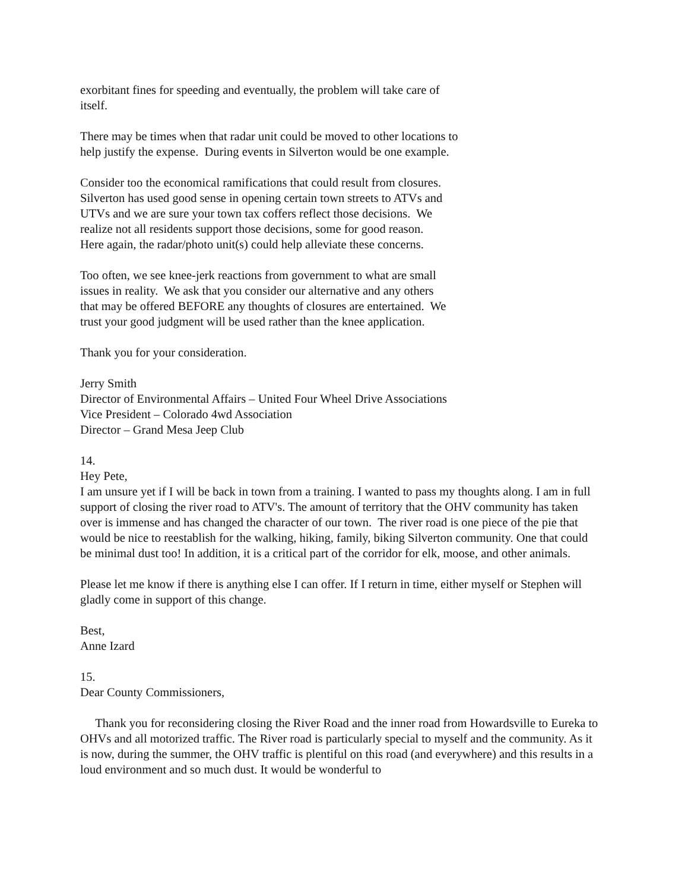exorbitant fines for speeding and eventually, the problem will take care of
itself.
There may be times when that radar unit could be moved to other locations to
help justify the expense. During events in Silverton would be one example.
Consider too the economical ramifications that could result from closures.
Silverton has used good sense in opening certain town streets to ATVs and
UTVs and we are sure your town tax coffers reflect those decisions. We
realize not all residents support those decisions, some for good reason.
Here again, the radar/photo unit(s) could help alleviate these concerns.
Too often, we see knee-jerk reactions from government to what are small
issues in reality. We ask that you consider our alternative and any others
that may be offered BEFORE any thoughts of closures are entertained. We
trust your good judgment will be used rather than the knee application.
Thank you for your consideration.
Jerry Smith
Director of Environmental Affairs – United Four Wheel Drive Associations
Vice President – Colorado 4wd Association
Director – Grand Mesa Jeep Club
14.
Hey Pete,
I am unsure yet if I will be back in town from a training. I wanted to pass my thoughts along. I am in full support of closing the river road to ATV's. The amount of territory that the OHV community has taken over is immense and has changed the character of our town. The river road is one piece of the pie that would be nice to reestablish for the walking, hiking, family, biking Silverton community. One that could be minimal dust too! In addition, it is a critical part of the corridor for elk, moose, and other animals.
Please let me know if there is anything else I can offer. If I return in time, either myself or Stephen will gladly come in support of this change.
Best,
Anne Izard
15.
Dear County Commissioners,
Thank you for reconsidering closing the River Road and the inner road from Howardsville to Eureka to OHVs and all motorized traffic. The River road is particularly special to myself and the community. As it is now, during the summer, the OHV traffic is plentiful on this road (and everywhere) and this results in a loud environment and so much dust. It would be wonderful to